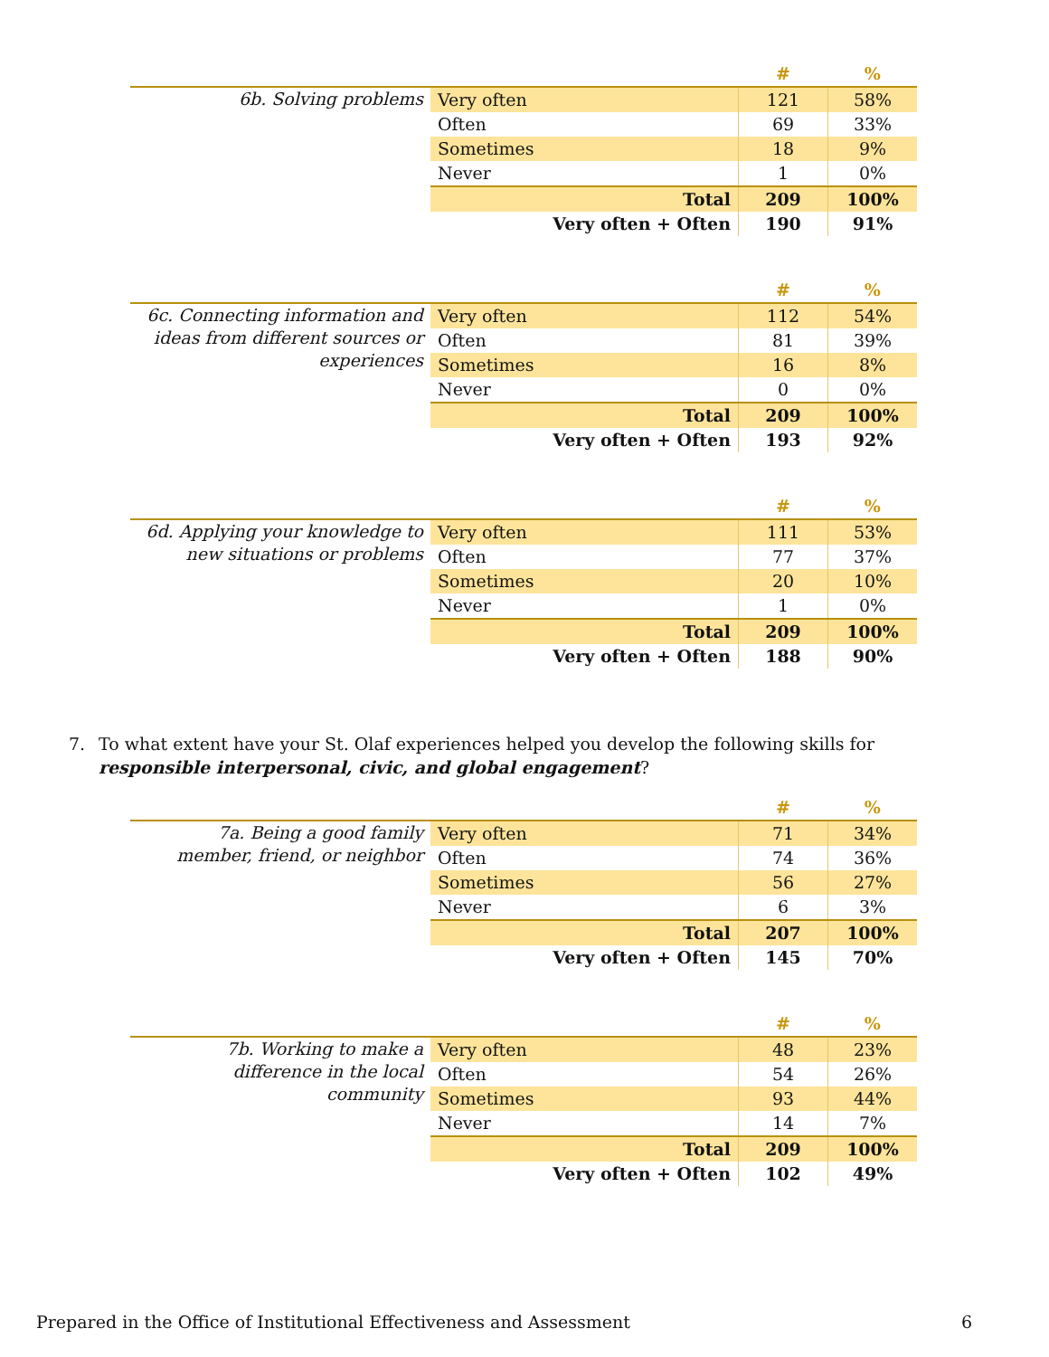| | | # | % |
| --- | --- | --- | --- |
| 6b. Solving problems | Very often | 121 | 58% |
| | Often | 69 | 33% |
| | Sometimes | 18 | 9% |
| | Never | 1 | 0% |
| | Total | 209 | 100% |
| | Very often + Often | 190 | 91% |
| | | # | % |
| --- | --- | --- | --- |
| 6c. Connecting information and ideas from different sources or experiences | Very often | 112 | 54% |
| | Often | 81 | 39% |
| | Sometimes | 16 | 8% |
| | Never | 0 | 0% |
| | Total | 209 | 100% |
| | Very often + Often | 193 | 92% |
| | | # | % |
| --- | --- | --- | --- |
| 6d. Applying your knowledge to new situations or problems | Very often | 111 | 53% |
| | Often | 77 | 37% |
| | Sometimes | 20 | 10% |
| | Never | 1 | 0% |
| | Total | 209 | 100% |
| | Very often + Often | 188 | 90% |
7. To what extent have your St. Olaf experiences helped you develop the following skills for responsible interpersonal, civic, and global engagement?
| | | # | % |
| --- | --- | --- | --- |
| 7a. Being a good family member, friend, or neighbor | Very often | 71 | 34% |
| | Often | 74 | 36% |
| | Sometimes | 56 | 27% |
| | Never | 6 | 3% |
| | Total | 207 | 100% |
| | Very often + Often | 145 | 70% |
| | | # | % |
| --- | --- | --- | --- |
| 7b. Working to make a difference in the local community | Very often | 48 | 23% |
| | Often | 54 | 26% |
| | Sometimes | 93 | 44% |
| | Never | 14 | 7% |
| | Total | 209 | 100% |
| | Very often + Often | 102 | 49% |
Prepared in the Office of Institutional Effectiveness and Assessment 6